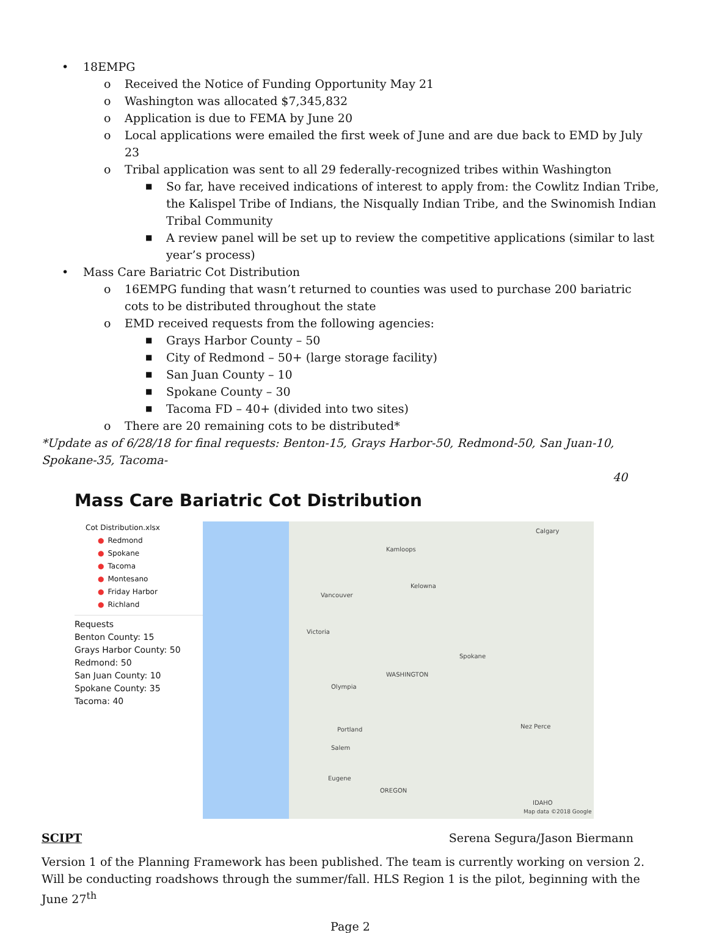• 18EMPG
o Received the Notice of Funding Opportunity May 21
o Washington was allocated $7,345,832
o Application is due to FEMA by June 20
o Local applications were emailed the first week of June and are due back to EMD by July 23
o Tribal application was sent to all 29 federally-recognized tribes within Washington
■ So far, have received indications of interest to apply from: the Cowlitz Indian Tribe, the Kalispel Tribe of Indians, the Nisqually Indian Tribe, and the Swinomish Indian Tribal Community
■ A review panel will be set up to review the competitive applications (similar to last year’s process)
• Mass Care Bariatric Cot Distribution
o 16EMPG funding that wasn’t returned to counties was used to purchase 200 bariatric cots to be distributed throughout the state
o EMD received requests from the following agencies:
■ Grays Harbor County – 50
■ City of Redmond – 50+ (large storage facility)
■ San Juan County – 10
■ Spokane County – 30
■ Tacoma FD – 40+ (divided into two sites)
o There are 20 remaining cots to be distributed*
*Update as of 6/28/18 for final requests: Benton-15, Grays Harbor-50, Redmond-50, San Juan-10, Spokane-35, Tacoma-
40
Mass Care Bariatric Cot Distribution
Cot Distribution.xlsx
● Redmond
● Spokane
● Tacoma
● Montesano
● Friday Harbor
● Richland
Requests
Benton County: 15
Grays Harbor County: 50
Redmond: 50
San Juan County: 10
Spokane County: 35
Tacoma: 40
Kamloops
Calgary
Kelowna
Vancouver
Victoria
WASHINGTON
Spokane
Olympia
Portland
Salem
Eugene
OREGON
IDAHO
Nez Perce
Map data ©2018 Google
SCIPT Serena Segura/Jason Biermann
Version 1 of the Planning Framework has been published. The team is currently working on version 2. Will be conducting roadshows through the summer/fall. HLS Region 1 is the pilot, beginning with the June 27<sup>th</sup>
Page 2